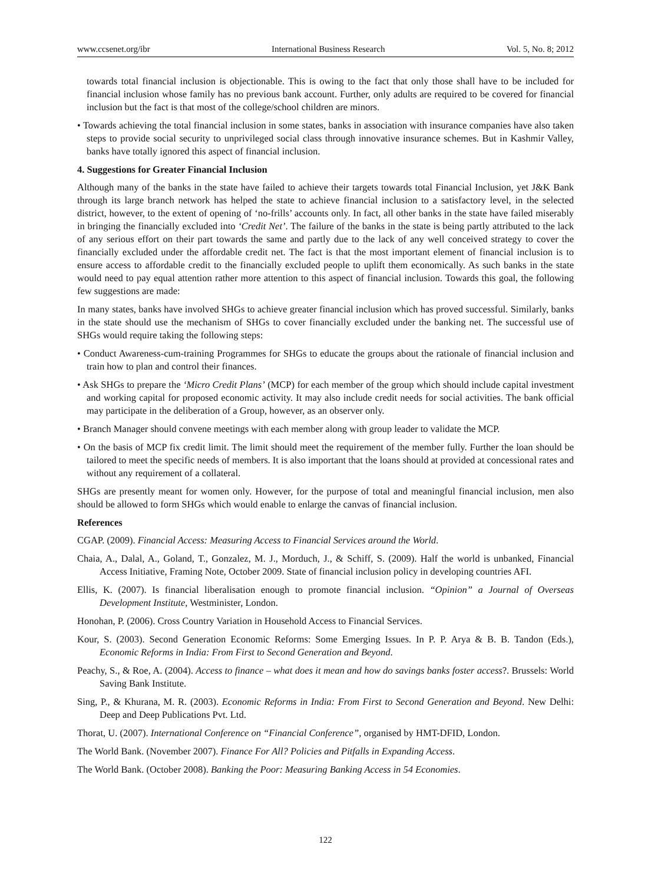www.ccsenet.org/ibr International Business Research Vol. 5, No. 8; 2012
towards total financial inclusion is objectionable. This is owing to the fact that only those shall have to be included for financial inclusion whose family has no previous bank account. Further, only adults are required to be covered for financial inclusion but the fact is that most of the college/school children are minors.
• Towards achieving the total financial inclusion in some states, banks in association with insurance companies have also taken steps to provide social security to unprivileged social class through innovative insurance schemes. But in Kashmir Valley, banks have totally ignored this aspect of financial inclusion.
4. Suggestions for Greater Financial Inclusion
Although many of the banks in the state have failed to achieve their targets towards total Financial Inclusion, yet J&K Bank through its large branch network has helped the state to achieve financial inclusion to a satisfactory level, in the selected district, however, to the extent of opening of ‘no-frills’ accounts only. In fact, all other banks in the state have failed miserably in bringing the financially excluded into ‘Credit Net’. The failure of the banks in the state is being partly attributed to the lack of any serious effort on their part towards the same and partly due to the lack of any well conceived strategy to cover the financially excluded under the affordable credit net. The fact is that the most important element of financial inclusion is to ensure access to affordable credit to the financially excluded people to uplift them economically. As such banks in the state would need to pay equal attention rather more attention to this aspect of financial inclusion. Towards this goal, the following few suggestions are made:
In many states, banks have involved SHGs to achieve greater financial inclusion which has proved successful. Similarly, banks in the state should use the mechanism of SHGs to cover financially excluded under the banking net. The successful use of SHGs would require taking the following steps:
• Conduct Awareness-cum-training Programmes for SHGs to educate the groups about the rationale of financial inclusion and train how to plan and control their finances.
• Ask SHGs to prepare the ‘Micro Credit Plans’ (MCP) for each member of the group which should include capital investment and working capital for proposed economic activity. It may also include credit needs for social activities. The bank official may participate in the deliberation of a Group, however, as an observer only.
• Branch Manager should convene meetings with each member along with group leader to validate the MCP.
• On the basis of MCP fix credit limit. The limit should meet the requirement of the member fully. Further the loan should be tailored to meet the specific needs of members. It is also important that the loans should at provided at concessional rates and without any requirement of a collateral.
SHGs are presently meant for women only. However, for the purpose of total and meaningful financial inclusion, men also should be allowed to form SHGs which would enable to enlarge the canvas of financial inclusion.
References
CGAP. (2009). Financial Access: Measuring Access to Financial Services around the World.
Chaia, A., Dalal, A., Goland, T., Gonzalez, M. J., Morduch, J., & Schiff, S. (2009). Half the world is unbanked, Financial Access Initiative, Framing Note, October 2009. State of financial inclusion policy in developing countries AFI.
Ellis, K. (2007). Is financial liberalisation enough to promote financial inclusion. “Opinion” a Journal of Overseas Development Institute, Westminister, London.
Honohan, P. (2006). Cross Country Variation in Household Access to Financial Services.
Kour, S. (2003). Second Generation Economic Reforms: Some Emerging Issues. In P. P. Arya & B. B. Tandon (Eds.), Economic Reforms in India: From First to Second Generation and Beyond.
Peachy, S., & Roe, A. (2004). Access to finance – what does it mean and how do savings banks foster access?. Brussels: World Saving Bank Institute.
Sing, P., & Khurana, M. R. (2003). Economic Reforms in India: From First to Second Generation and Beyond. New Delhi: Deep and Deep Publications Pvt. Ltd.
Thorat, U. (2007). International Conference on “Financial Conference”, organised by HMT-DFID, London.
The World Bank. (November 2007). Finance For All? Policies and Pitfalls in Expanding Access.
The World Bank. (October 2008). Banking the Poor: Measuring Banking Access in 54 Economies.
122